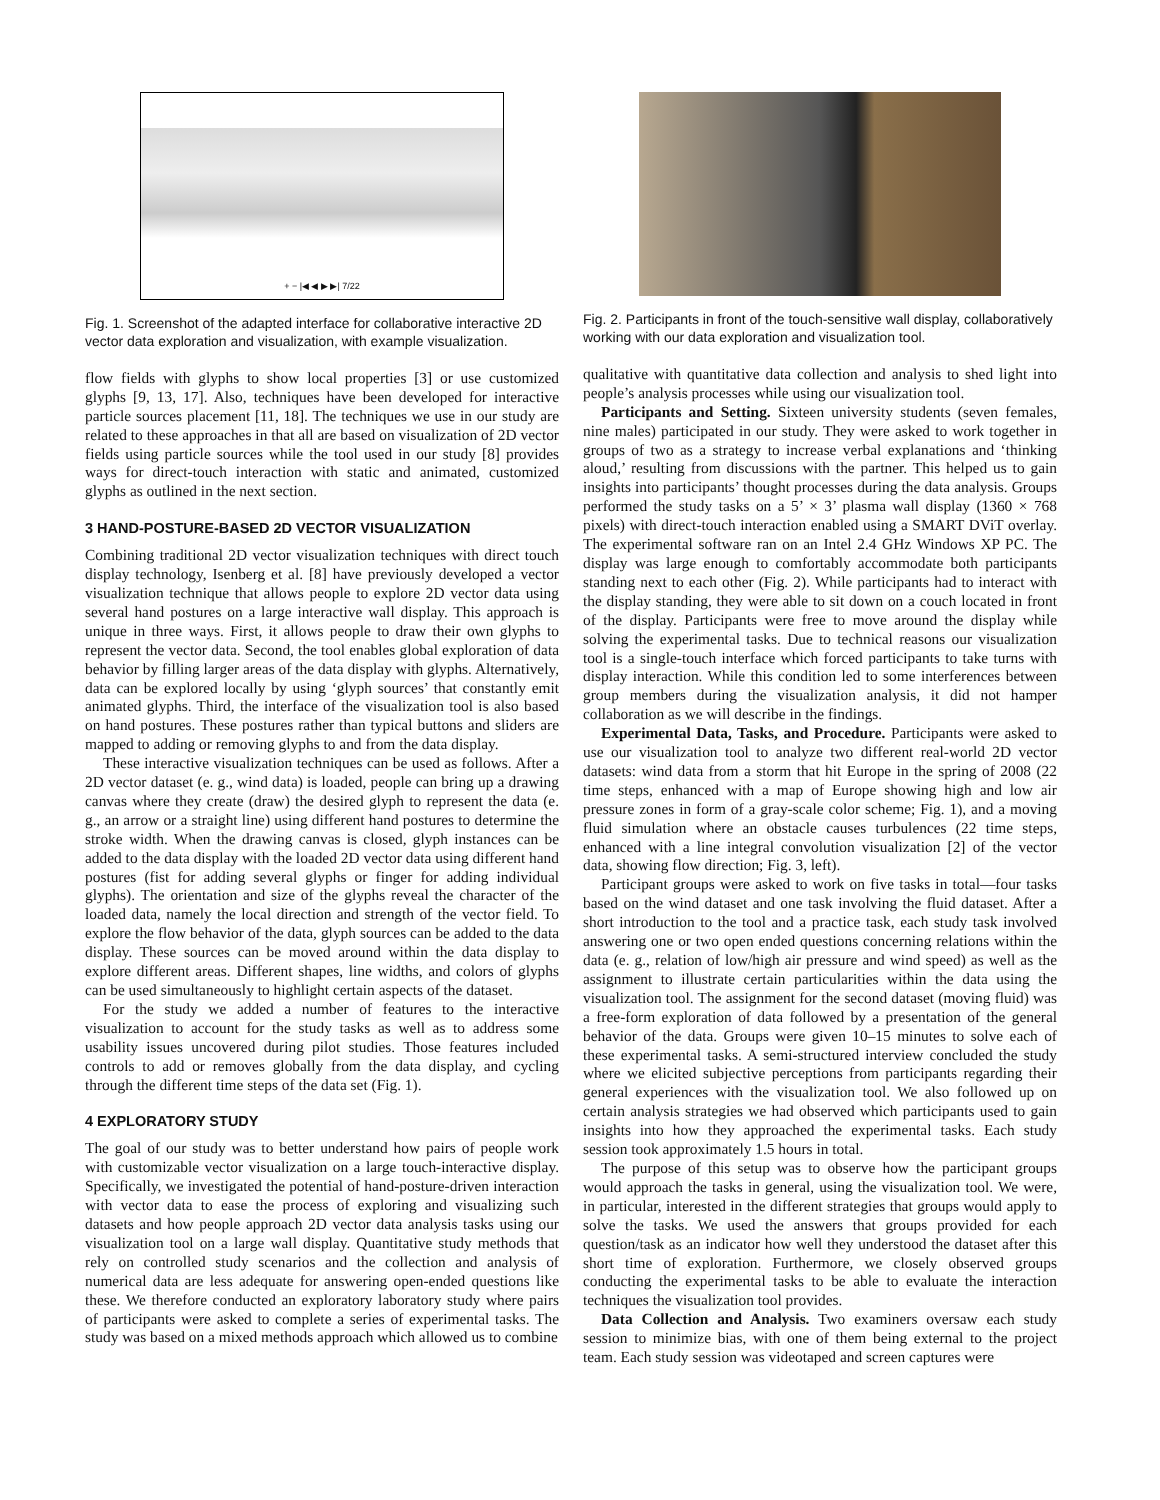+ − |◀ ◀ ▶ ▶| 7/22
Fig. 1. Screenshot of the adapted interface for collaborative interactive 2D vector data exploration and visualization, with example visualization.
flow fields with glyphs to show local properties [3] or use customized glyphs [9, 13, 17]. Also, techniques have been developed for interactive particle sources placement [11, 18]. The techniques we use in our study are related to these approaches in that all are based on visualization of 2D vector fields using particle sources while the tool used in our study [8] provides ways for direct-touch interaction with static and animated, customized glyphs as outlined in the next section.
3 HAND-POSTURE-BASED 2D VECTOR VISUALIZATION
Combining traditional 2D vector visualization techniques with direct touch display technology, Isenberg et al. [8] have previously developed a vector visualization technique that allows people to explore 2D vector data using several hand postures on a large interactive wall display. This approach is unique in three ways. First, it allows people to draw their own glyphs to represent the vector data. Second, the tool enables global exploration of data behavior by filling larger areas of the data display with glyphs. Alternatively, data can be explored locally by using ‘glyph sources’ that constantly emit animated glyphs. Third, the interface of the visualization tool is also based on hand postures. These postures rather than typical buttons and sliders are mapped to adding or removing glyphs to and from the data display.
These interactive visualization techniques can be used as follows. After a 2D vector dataset (e. g., wind data) is loaded, people can bring up a drawing canvas where they create (draw) the desired glyph to represent the data (e. g., an arrow or a straight line) using different hand postures to determine the stroke width. When the drawing canvas is closed, glyph instances can be added to the data display with the loaded 2D vector data using different hand postures (fist for adding several glyphs or finger for adding individual glyphs). The orientation and size of the glyphs reveal the character of the loaded data, namely the local direction and strength of the vector field. To explore the flow behavior of the data, glyph sources can be added to the data display. These sources can be moved around within the data display to explore different areas. Different shapes, line widths, and colors of glyphs can be used simultaneously to highlight certain aspects of the dataset.
For the study we added a number of features to the interactive visualization to account for the study tasks as well as to address some usability issues uncovered during pilot studies. Those features included controls to add or removes globally from the data display, and cycling through the different time steps of the data set (Fig. 1).
4 EXPLORATORY STUDY
The goal of our study was to better understand how pairs of people work with customizable vector visualization on a large touch-interactive display. Specifically, we investigated the potential of hand-posture-driven interaction with vector data to ease the process of exploring and visualizing such datasets and how people approach 2D vector data analysis tasks using our visualization tool on a large wall display. Quantitative study methods that rely on controlled study scenarios and the collection and analysis of numerical data are less adequate for answering open-ended questions like these. We therefore conducted an exploratory laboratory study where pairs of participants were asked to complete a series of experimental tasks. The study was based on a mixed methods approach which allowed us to combine
Fig. 2. Participants in front of the touch-sensitive wall display, collaboratively working with our data exploration and visualization tool.
qualitative with quantitative data collection and analysis to shed light into people’s analysis processes while using our visualization tool.
Participants and Setting. Sixteen university students (seven females, nine males) participated in our study. They were asked to work together in groups of two as a strategy to increase verbal explanations and ‘thinking aloud,’ resulting from discussions with the partner. This helped us to gain insights into participants’ thought processes during the data analysis. Groups performed the study tasks on a 5’ × 3’ plasma wall display (1360 × 768 pixels) with direct-touch interaction enabled using a SMART DViT overlay. The experimental software ran on an Intel 2.4 GHz Windows XP PC. The display was large enough to comfortably accommodate both participants standing next to each other (Fig. 2). While participants had to interact with the display standing, they were able to sit down on a couch located in front of the display. Participants were free to move around the display while solving the experimental tasks. Due to technical reasons our visualization tool is a single-touch interface which forced participants to take turns with display interaction. While this condition led to some interferences between group members during the visualization analysis, it did not hamper collaboration as we will describe in the findings.
Experimental Data, Tasks, and Procedure. Participants were asked to use our visualization tool to analyze two different real-world 2D vector datasets: wind data from a storm that hit Europe in the spring of 2008 (22 time steps, enhanced with a map of Europe showing high and low air pressure zones in form of a gray-scale color scheme; Fig. 1), and a moving fluid simulation where an obstacle causes turbulences (22 time steps, enhanced with a line integral convolution visualization [2] of the vector data, showing flow direction; Fig. 3, left).
Participant groups were asked to work on five tasks in total—four tasks based on the wind dataset and one task involving the fluid dataset. After a short introduction to the tool and a practice task, each study task involved answering one or two open ended questions concerning relations within the data (e. g., relation of low/high air pressure and wind speed) as well as the assignment to illustrate certain particularities within the data using the visualization tool. The assignment for the second dataset (moving fluid) was a free-form exploration of data followed by a presentation of the general behavior of the data. Groups were given 10–15 minutes to solve each of these experimental tasks. A semi-structured interview concluded the study where we elicited subjective perceptions from participants regarding their general experiences with the visualization tool. We also followed up on certain analysis strategies we had observed which participants used to gain insights into how they approached the experimental tasks. Each study session took approximately 1.5 hours in total.
The purpose of this setup was to observe how the participant groups would approach the tasks in general, using the visualization tool. We were, in particular, interested in the different strategies that groups would apply to solve the tasks. We used the answers that groups provided for each question/task as an indicator how well they understood the dataset after this short time of exploration. Furthermore, we closely observed groups conducting the experimental tasks to be able to evaluate the interaction techniques the visualization tool provides.
Data Collection and Analysis. Two examiners oversaw each study session to minimize bias, with one of them being external to the project team. Each study session was videotaped and screen captures were